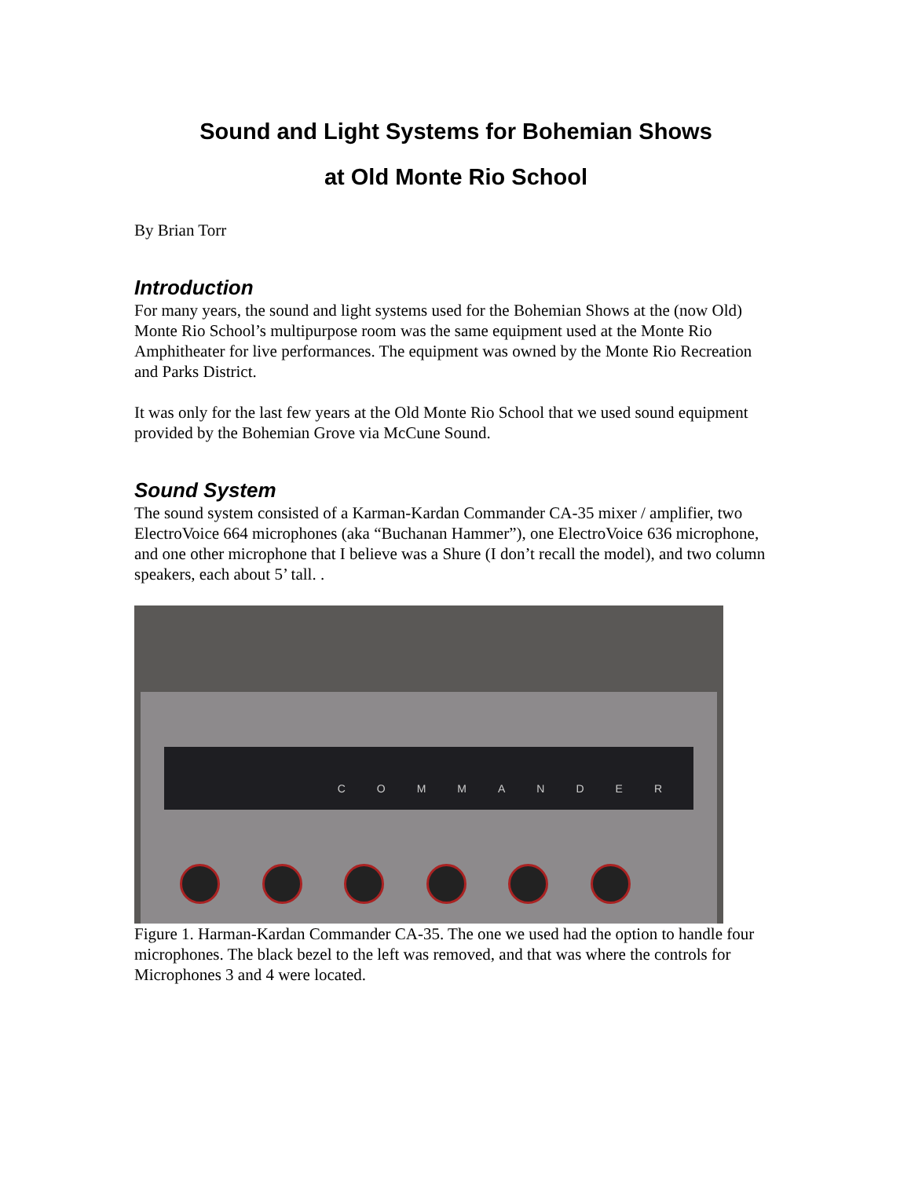Sound and Light Systems for Bohemian Shows
at Old Monte Rio School
By Brian Torr
Introduction
For many years, the sound and light systems used for the Bohemian Shows at the (now Old) Monte Rio School’s multipurpose room was the same equipment used at the Monte Rio Amphitheater for live performances. The equipment was owned by the Monte Rio Recreation and Parks District.
It was only for the last few years at the Old Monte Rio School that we used sound equipment provided by the Bohemian Grove via McCune Sound.
Sound System
The sound system consisted of a Karman-Kardan Commander CA-35 mixer / amplifier, two ElectroVoice 664 microphones (aka “Buchanan Hammer”), one ElectroVoice 636 microphone, and one other microphone that I believe was a Shure (I don’t recall the model), and two column speakers, each about 5’ tall. .
COMMANDER
Figure 1. Harman-Kardan Commander CA-35. The one we used had the option to handle four microphones. The black bezel to the left was removed, and that was where the controls for Microphones 3 and 4 were located.